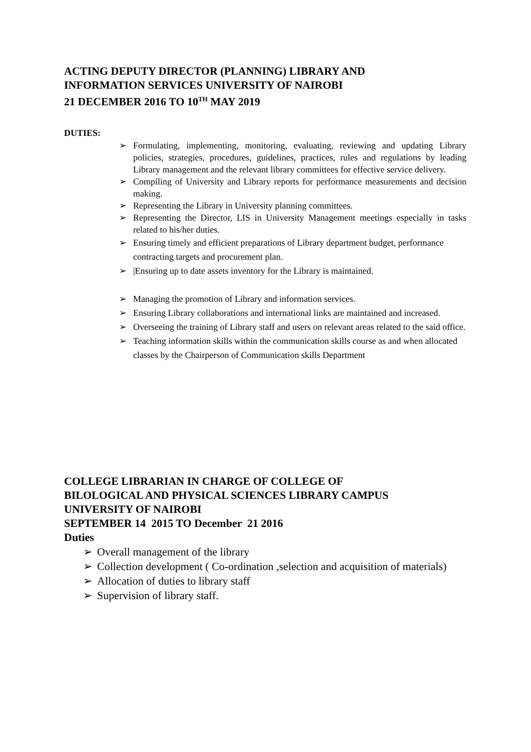ACTING DEPUTY DIRECTOR (PLANNING) LIBRARY AND
INFORMATION SERVICES UNIVERSITY OF NAIROBI
21 DECEMBER 2016 TO 10<sup>TH</sup> MAY 2019
DUTIES:
➢ Formulating, implementing, monitoring, evaluating, reviewing and updating Library policies, strategies, procedures, guidelines, practices, rules and regulations by leading Library management and the relevant library committees for effective service delivery.
➢ Compiling of University and Library reports for performance measurements and decision making.
➢ Representing the Library in University planning committees.
➢ Representing the Director, LIS in University Management meetings especially in tasks related to his/her duties.
➢ Ensuring timely and efficient preparations of Library department budget, performance contracting targets and procurement plan.
➢ |Ensuring up to date assets inventory for the Library is maintained.
➢ Managing the promotion of Library and information services.
➢ Ensuring Library collaborations and international links are maintained and increased.
➢ Overseeing the training of Library staff and users on relevant areas related to the said office.
➢ Teaching information skills within the communication skills course as and when allocated classes by the Chairperson of Communication skills Department
COLLEGE LIBRARIAN IN CHARGE OF COLLEGE OF
BILOLOGICAL AND PHYSICAL SCIENCES LIBRARY CAMPUS
UNIVERSITY OF NAIROBI
SEPTEMBER 14 2015 TO December 21 2016
Duties
➢ Overall management of the library
➢ Collection development ( Co-ordination ,selection and acquisition of materials)
➢ Allocation of duties to library staff
➢ Supervision of library staff.